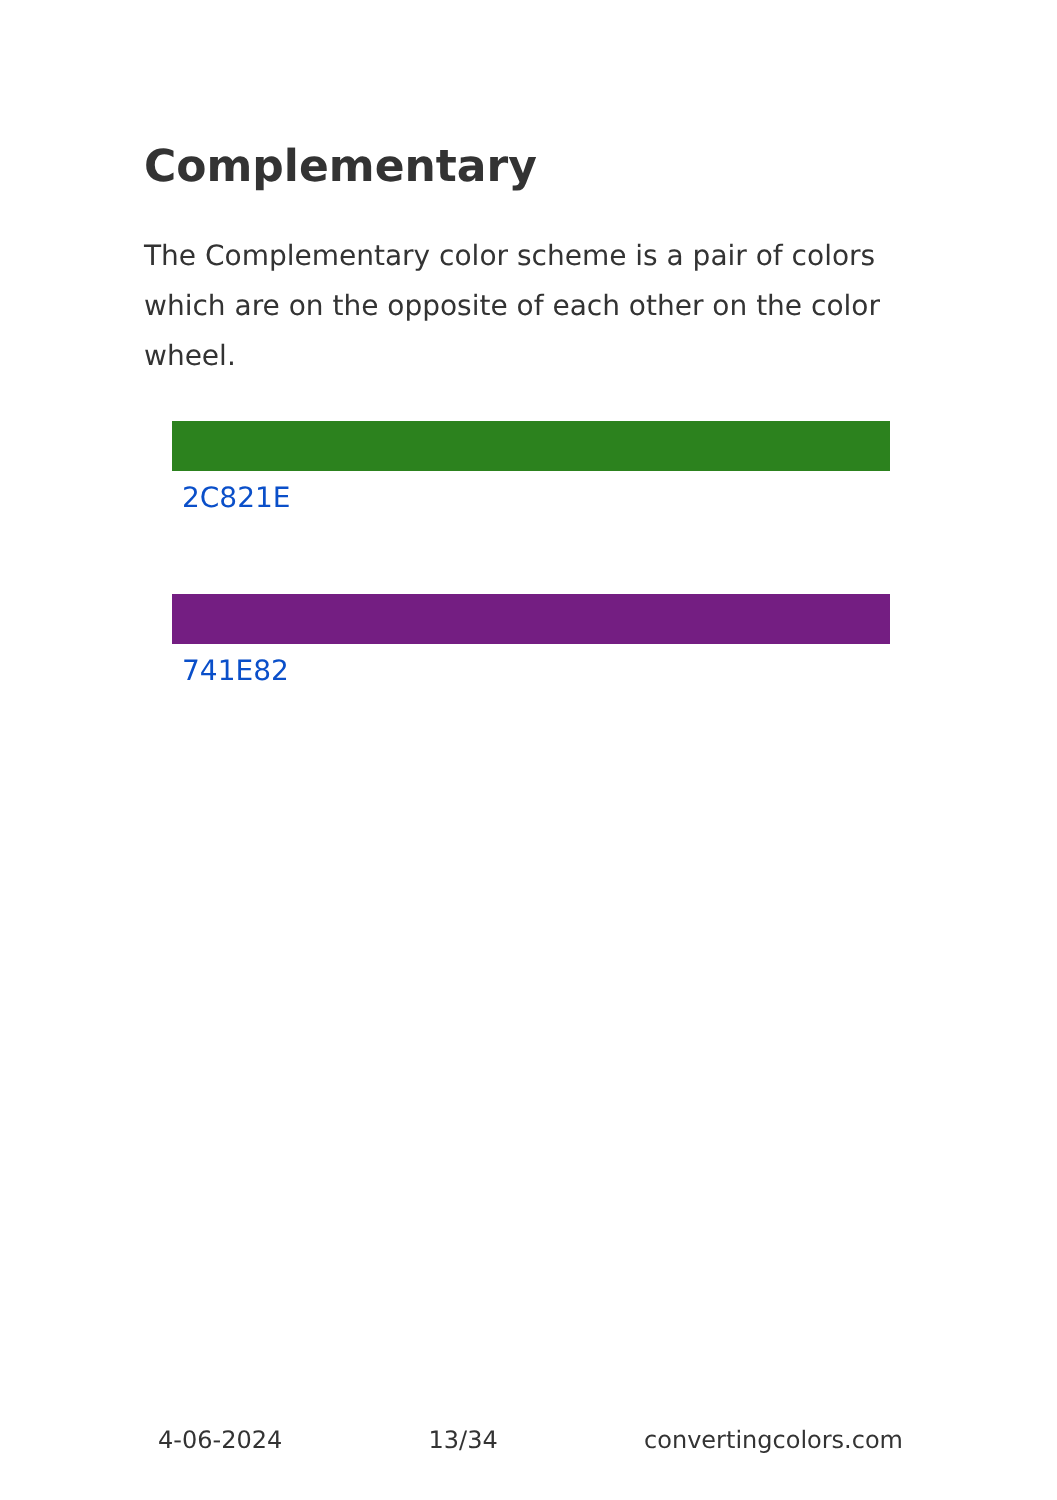Complementary
The Complementary color scheme is a pair of colors which are on the opposite of each other on the color wheel.
2C821E
741E82
4-06-2024 13/34 convertingcolors.com